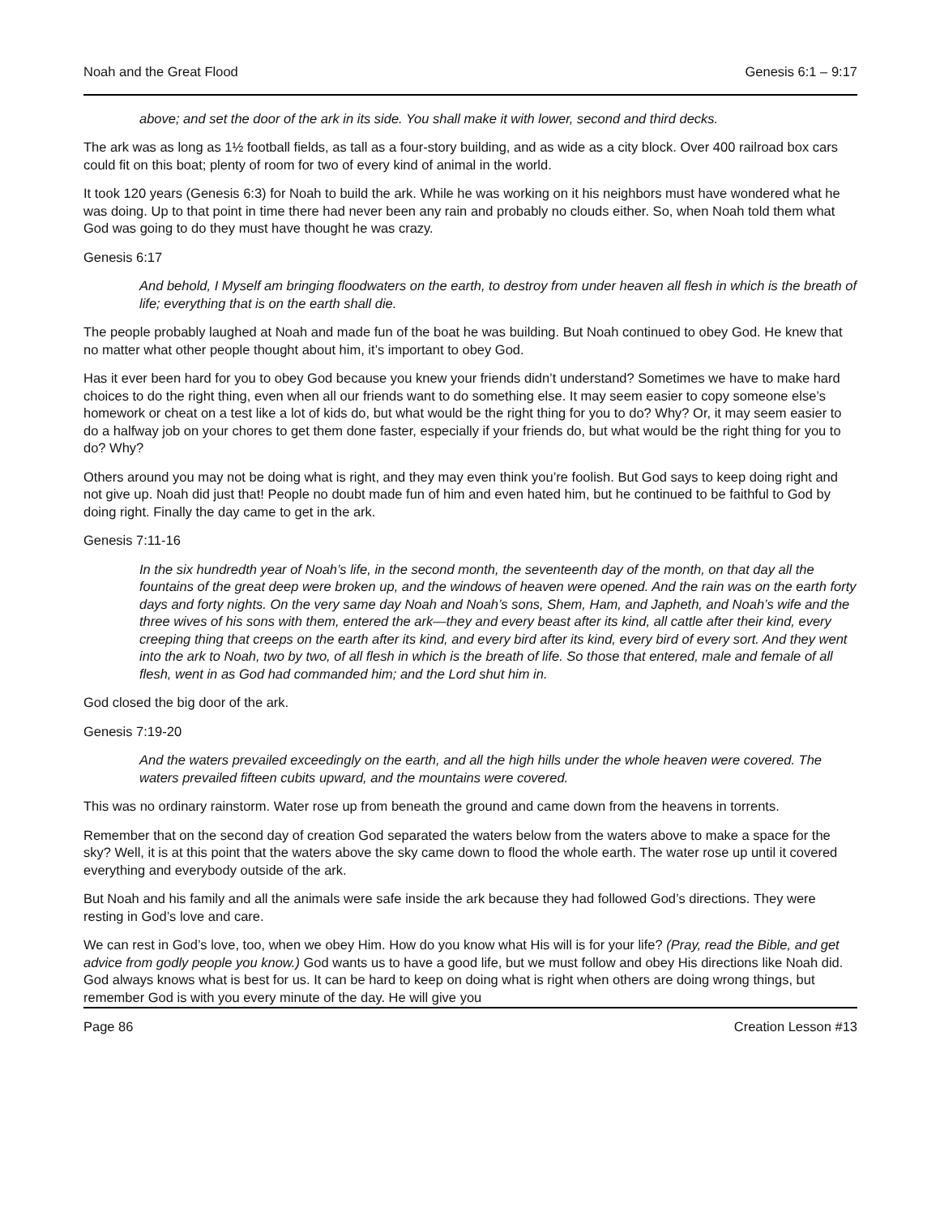Noah and the Great Flood Genesis 6:1 – 9:17
above; and set the door of the ark in its side. You shall make it with lower, second and third decks.
The ark was as long as 1½ football fields, as tall as a four-story building, and as wide as a city block. Over 400 railroad box cars could fit on this boat; plenty of room for two of every kind of animal in the world.
It took 120 years (Genesis 6:3) for Noah to build the ark. While he was working on it his neighbors must have wondered what he was doing. Up to that point in time there had never been any rain and probably no clouds either. So, when Noah told them what God was going to do they must have thought he was crazy.
Genesis 6:17
And behold, I Myself am bringing floodwaters on the earth, to destroy from under heaven all flesh in which is the breath of life; everything that is on the earth shall die.
The people probably laughed at Noah and made fun of the boat he was building. But Noah continued to obey God. He knew that no matter what other people thought about him, it’s important to obey God.
Has it ever been hard for you to obey God because you knew your friends didn’t understand? Sometimes we have to make hard choices to do the right thing, even when all our friends want to do something else. It may seem easier to copy someone else’s homework or cheat on a test like a lot of kids do, but what would be the right thing for you to do? Why? Or, it may seem easier to do a halfway job on your chores to get them done faster, especially if your friends do, but what would be the right thing for you to do? Why?
Others around you may not be doing what is right, and they may even think you’re foolish. But God says to keep doing right and not give up. Noah did just that! People no doubt made fun of him and even hated him, but he continued to be faithful to God by doing right. Finally the day came to get in the ark.
Genesis 7:11-16
In the six hundredth year of Noah’s life, in the second month, the seventeenth day of the month, on that day all the fountains of the great deep were broken up, and the windows of heaven were opened. And the rain was on the earth forty days and forty nights. On the very same day Noah and Noah’s sons, Shem, Ham, and Japheth, and Noah’s wife and the three wives of his sons with them, entered the ark—they and every beast after its kind, all cattle after their kind, every creeping thing that creeps on the earth after its kind, and every bird after its kind, every bird of every sort. And they went into the ark to Noah, two by two, of all flesh in which is the breath of life. So those that entered, male and female of all flesh, went in as God had commanded him; and the Lord shut him in.
God closed the big door of the ark.
Genesis 7:19-20
And the waters prevailed exceedingly on the earth, and all the high hills under the whole heaven were covered. The waters prevailed fifteen cubits upward, and the mountains were covered.
This was no ordinary rainstorm. Water rose up from beneath the ground and came down from the heavens in torrents.
Remember that on the second day of creation God separated the waters below from the waters above to make a space for the sky? Well, it is at this point that the waters above the sky came down to flood the whole earth. The water rose up until it covered everything and everybody outside of the ark.
But Noah and his family and all the animals were safe inside the ark because they had followed God’s directions. They were resting in God’s love and care.
We can rest in God’s love, too, when we obey Him. How do you know what His will is for your life? (Pray, read the Bible, and get advice from godly people you know.) God wants us to have a good life, but we must follow and obey His directions like Noah did. God always knows what is best for us. It can be hard to keep on doing what is right when others are doing wrong things, but remember God is with you every minute of the day. He will give you
Page 86 Creation Lesson #13